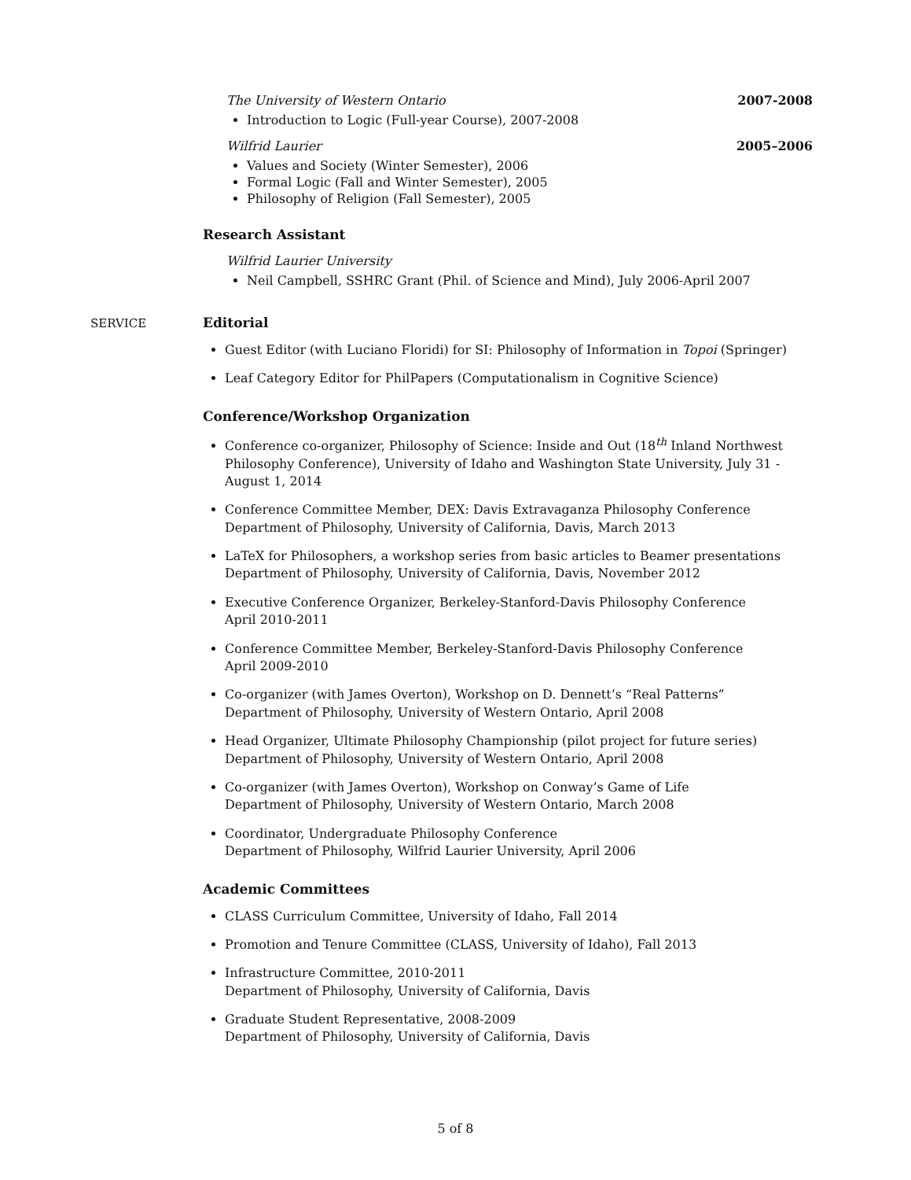The University of Western Ontario 2007-2008
Introduction to Logic (Full-year Course), 2007-2008
Wilfrid Laurier 2005–2006
Values and Society (Winter Semester), 2006
Formal Logic (Fall and Winter Semester), 2005
Philosophy of Religion (Fall Semester), 2005
Research Assistant
Wilfrid Laurier University
Neil Campbell, SSHRC Grant (Phil. of Science and Mind), July 2006-April 2007
SERVICE
Editorial
Guest Editor (with Luciano Floridi) for SI: Philosophy of Information in Topoi (Springer)
Leaf Category Editor for PhilPapers (Computationalism in Cognitive Science)
Conference/Workshop Organization
Conference co-organizer, Philosophy of Science: Inside and Out (18<sup>th</sup> Inland Northwest Philosophy Conference), University of Idaho and Washington State University, July 31 - August 1, 2014
Conference Committee Member, DEX: Davis Extravaganza Philosophy Conference
Department of Philosophy, University of California, Davis, March 2013
LaTeX for Philosophers, a workshop series from basic articles to Beamer presentations
Department of Philosophy, University of California, Davis, November 2012
Executive Conference Organizer, Berkeley-Stanford-Davis Philosophy Conference
April 2010-2011
Conference Committee Member, Berkeley-Stanford-Davis Philosophy Conference
April 2009-2010
Co-organizer (with James Overton), Workshop on D. Dennett’s “Real Patterns”
Department of Philosophy, University of Western Ontario, April 2008
Head Organizer, Ultimate Philosophy Championship (pilot project for future series)
Department of Philosophy, University of Western Ontario, April 2008
Co-organizer (with James Overton), Workshop on Conway’s Game of Life
Department of Philosophy, University of Western Ontario, March 2008
Coordinator, Undergraduate Philosophy Conference
Department of Philosophy, Wilfrid Laurier University, April 2006
Academic Committees
CLASS Curriculum Committee, University of Idaho, Fall 2014
Promotion and Tenure Committee (CLASS, University of Idaho), Fall 2013
Infrastructure Committee, 2010-2011
Department of Philosophy, University of California, Davis
Graduate Student Representative, 2008-2009
Department of Philosophy, University of California, Davis
5 of 8